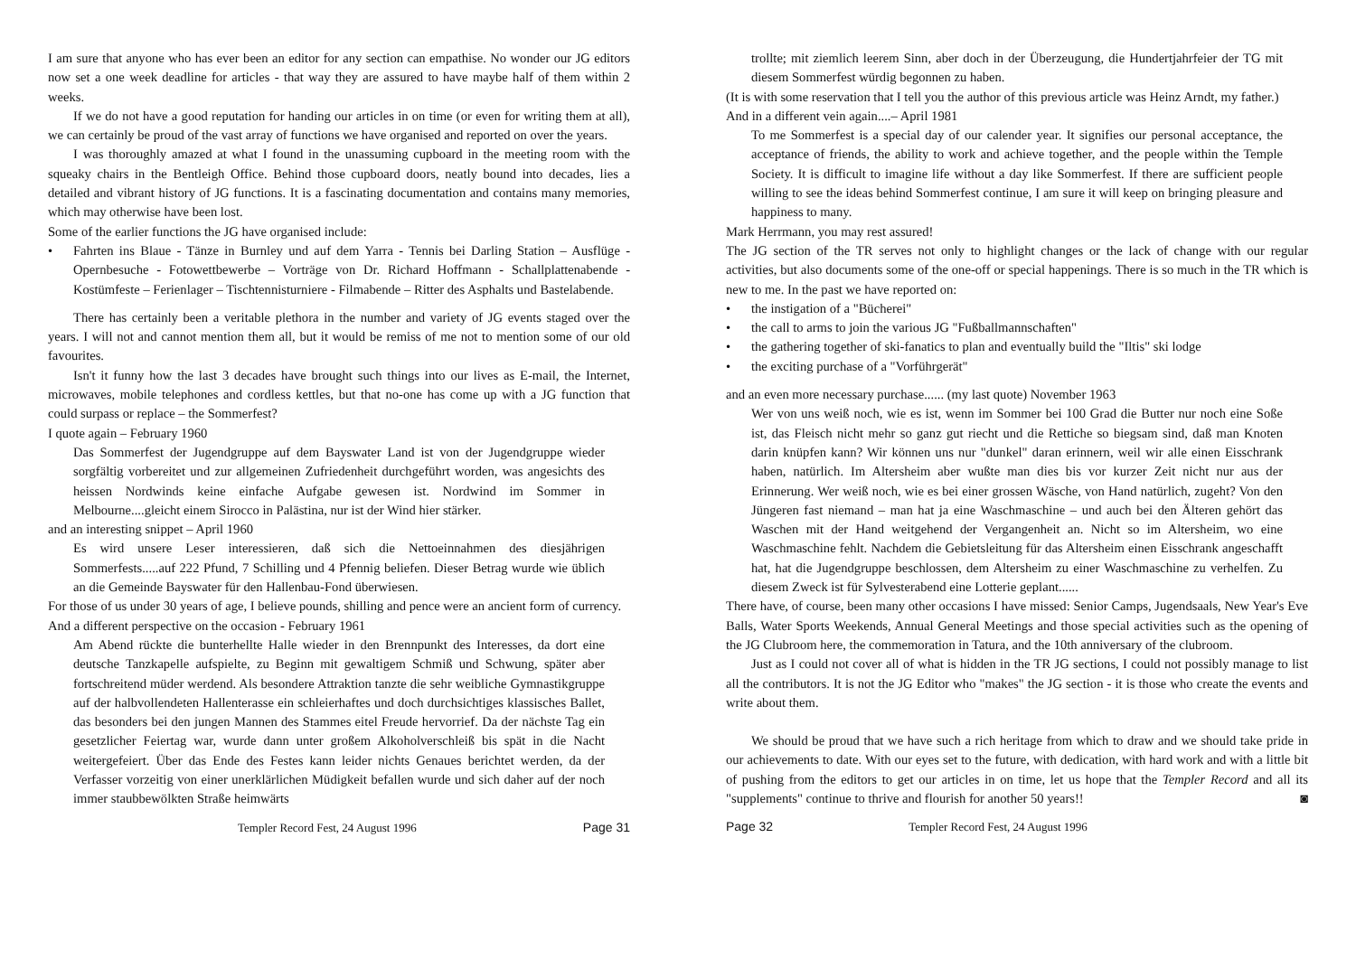I am sure that anyone who has ever been an editor for any section can empathise. No wonder our JG editors now set a one week deadline for articles - that way they are assured to have maybe half of them within 2 weeks.
If we do not have a good reputation for handing our articles in on time (or even for writing them at all), we can certainly be proud of the vast array of functions we have organised and reported on over the years.
I was thoroughly amazed at what I found in the unassuming cupboard in the meeting room with the squeaky chairs in the Bentleigh Office. Behind those cupboard doors, neatly bound into decades, lies a detailed and vibrant history of JG functions. It is a fascinating documentation and contains many memories, which may otherwise have been lost.
Some of the earlier functions the JG have organised include:
• Fahrten ins Blaue - Tänze in Burnley und auf dem Yarra - Tennis bei Darling Station – Ausflüge - Opernbesuche - Fotowettbewerbe – Vorträge von Dr. Richard Hoffmann - Schallplattenabende - Kostümfeste – Ferienlager – Tischtennisturniere - Filmabende – Ritter des Asphalts und Bastelabende.
There has certainly been a veritable plethora in the number and variety of JG events staged over the years. I will not and cannot mention them all, but it would be remiss of me not to mention some of our old favourites.
Isn't it funny how the last 3 decades have brought such things into our lives as E-mail, the Internet, microwaves, mobile telephones and cordless kettles, but that no-one has come up with a JG function that could surpass or replace – the Sommerfest?
I quote again – February 1960
Das Sommerfest der Jugendgruppe auf dem Bayswater Land ist von der Jugendgruppe wieder sorgfältig vorbereitet und zur allgemeinen Zufriedenheit durchgeführt worden, was angesichts des heissen Nordwinds keine einfache Aufgabe gewesen ist. Nordwind im Sommer in Melbourne....gleicht einem Sirocco in Palästina, nur ist der Wind hier stärker.
and an interesting snippet – April 1960
Es wird unsere Leser interessieren, daß sich die Nettoeinnahmen des diesjährigen Sommerfests.....auf 222 Pfund, 7 Schilling und 4 Pfennig beliefen. Dieser Betrag wurde wie üblich an die Gemeinde Bayswater für den Hallenbau-Fond überwiesen.
For those of us under 30 years of age, I believe pounds, shilling and pence were an ancient form of currency.
And a different perspective on the occasion - February 1961
Am Abend rückte die bunterhellte Halle wieder in den Brennpunkt des Interesses, da dort eine deutsche Tanzkapelle aufspielte, zu Beginn mit gewaltigem Schmiß und Schwung, später aber fortschreitend müder werdend. Als besondere Attraktion tanzte die sehr weibliche Gymnastikgruppe auf der halbvollendeten Hallenterasse ein schleierhaftes und doch durchsichtiges klassisches Ballet, das besonders bei den jungen Mannen des Stammes eitel Freude hervorrief. Da der nächste Tag ein gesetzlicher Feiertag war, wurde dann unter großem Alkoholverschleiß bis spät in die Nacht weitergefeiert. Über das Ende des Festes kann leider nichts Genaues berichtet werden, da der Verfasser vorzeitig von einer unerklärlichen Müdigkeit befallen wurde und sich daher auf der noch immer staubbewölkten Straße heimwärts
Templer Record Fest, 24 August 1996 Page 31
trollte; mit ziemlich leerem Sinn, aber doch in der Überzeugung, die Hundertjahrfeier der TG mit diesem Sommerfest würdig begonnen zu haben.
(It is with some reservation that I tell you the author of this previous article was Heinz Arndt, my father.)
And in a different vein again....– April 1981
To me Sommerfest is a special day of our calender year. It signifies our personal acceptance, the acceptance of friends, the ability to work and achieve together, and the people within the Temple Society. It is difficult to imagine life without a day like Sommerfest. If there are sufficient people willing to see the ideas behind Sommerfest continue, I am sure it will keep on bringing pleasure and happiness to many.
Mark Herrmann, you may rest assured!
The JG section of the TR serves not only to highlight changes or the lack of change with our regular activities, but also documents some of the one-off or special happenings. There is so much in the TR which is new to me. In the past we have reported on:
• the instigation of a "Bücherei"
• the call to arms to join the various JG "Fußballmannschaften"
• the gathering together of ski-fanatics to plan and eventually build the "Iltis" ski lodge
• the exciting purchase of a "Vorführgerät"
and an even more necessary purchase...... (my last quote) November 1963
Wer von uns weiß noch, wie es ist, wenn im Sommer bei 100 Grad die Butter nur noch eine Soße ist, das Fleisch nicht mehr so ganz gut riecht und die Rettiche so biegsam sind, daß man Knoten darin knüpfen kann? Wir können uns nur "dunkel" daran erinnern, weil wir alle einen Eisschrank haben, natürlich. Im Altersheim aber wußte man dies bis vor kurzer Zeit nicht nur aus der Erinnerung. Wer weiß noch, wie es bei einer grossen Wäsche, von Hand natürlich, zugeht? Von den Jüngeren fast niemand – man hat ja eine Waschmaschine – und auch bei den Älteren gehört das Waschen mit der Hand weitgehend der Vergangenheit an. Nicht so im Altersheim, wo eine Waschmaschine fehlt. Nachdem die Gebietsleitung für das Altersheim einen Eisschrank angeschafft hat, hat die Jugendgruppe beschlossen, dem Altersheim zu einer Waschmaschine zu verhelfen. Zu diesem Zweck ist für Sylvesterabend eine Lotterie geplant......
There have, of course, been many other occasions I have missed: Senior Camps, Jugendsaals, New Year's Eve Balls, Water Sports Weekends, Annual General Meetings and those special activities such as the opening of the JG Clubroom here, the commemoration in Tatura, and the 10th anniversary of the clubroom.
Just as I could not cover all of what is hidden in the TR JG sections, I could not possibly manage to list all the contributors. It is not the JG Editor who "makes" the JG section - it is those who create the events and write about them.
We should be proud that we have such a rich heritage from which to draw and we should take pride in our achievements to date. With our eyes set to the future, with dedication, with hard work and with a little bit of pushing from the editors to get our articles in on time, let us hope that the Templer Record and all its "supplements" continue to thrive and flourish for another 50 years!! ◙
Page 32 Templer Record Fest, 24 August 1996